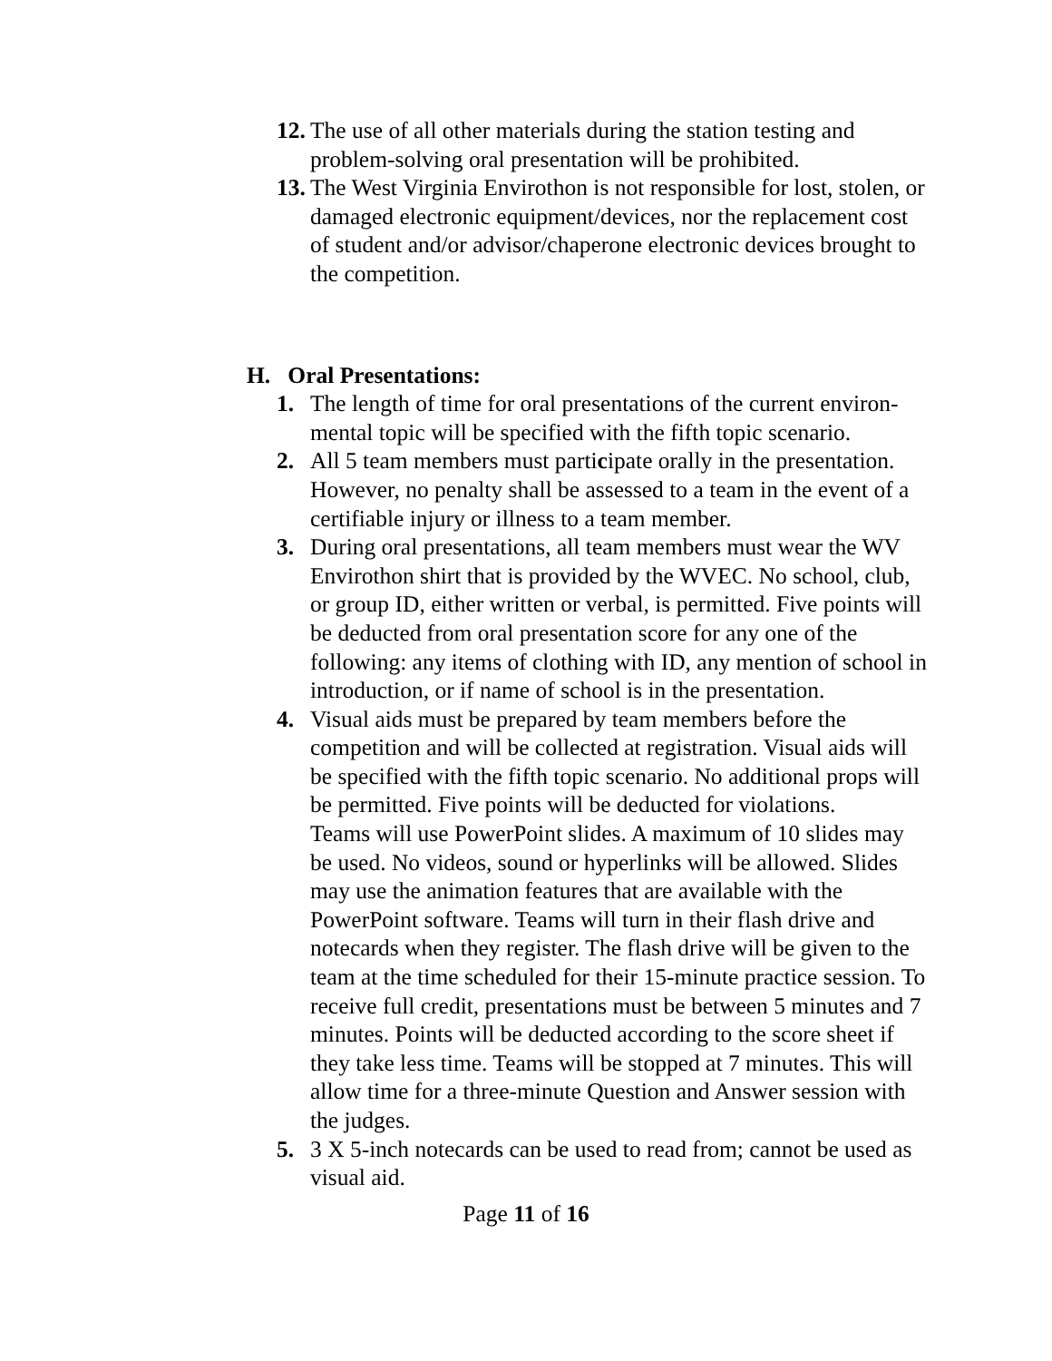12. The use of all other materials during the station testing and problem-solving oral presentation will be prohibited.
13. The West Virginia Envirothon is not responsible for lost, stolen, or damaged electronic equipment/devices, nor the replacement cost of student and/or advisor/chaperone electronic devices brought to the competition.
H. Oral Presentations:
1. The length of time for oral presentations of the current environ-mental topic will be specified with the fifth topic scenario.
2. All 5 team members must participate orally in the presentation. However, no penalty shall be assessed to a team in the event of a certifiable injury or illness to a team member.
3. During oral presentations, all team members must wear the WV Envirothon shirt that is provided by the WVEC. No school, club, or group ID, either written or verbal, is permitted. Five points will be deducted from oral presentation score for any one of the following: any items of clothing with ID, any mention of school in introduction, or if name of school is in the presentation.
4. Visual aids must be prepared by team members before the competition and will be collected at registration. Visual aids will be specified with the fifth topic scenario. No additional props will be permitted. Five points will be deducted for violations.
Teams will use PowerPoint slides. A maximum of 10 slides may be used. No videos, sound or hyperlinks will be allowed. Slides may use the animation features that are available with the PowerPoint software. Teams will turn in their flash drive and notecards when they register. The flash drive will be given to the team at the time scheduled for their 15-minute practice session. To receive full credit, presentations must be between 5 minutes and 7 minutes. Points will be deducted according to the score sheet if they take less time. Teams will be stopped at 7 minutes. This will allow time for a three-minute Question and Answer session with the judges.
5. 3 X 5-inch notecards can be used to read from; cannot be used as visual aid.
Page 11 of 16